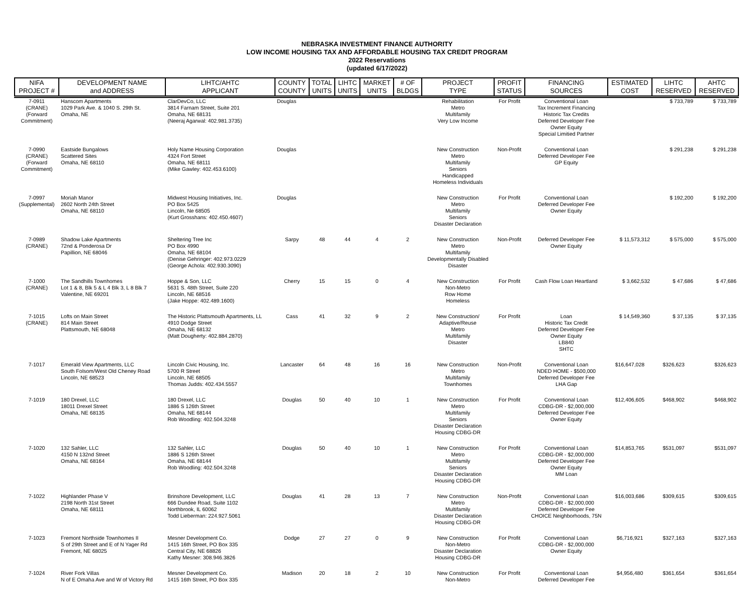NEBRASKA INVESTMENT FINANCE AUTHORITY
LOW INCOME HOUSING TAX AND AFFORDABLE HOUSING TAX CREDIT PROGRAM
2022 Reservations
(updated 6/17/2022)
| NIFA PROJECT # | DEVELOPMENT NAME and ADDRESS | LIHTC/AHTC APPLICANT | COUNTY COUNTY | TOTAL UNITS | LIHTC UNITS | MARKET UNITS | # OF BLDGS | PROJECT TYPE | PROFIT STATUS | FINANCING SOURCES | ESTIMATED COST | LIHTC RESERVED | AHTC RESERVED |
| --- | --- | --- | --- | --- | --- | --- | --- | --- | --- | --- | --- | --- | --- |
| 7-0911 (CRANE) (Forward Commitment) | Hanscom Apartments 1029 Park Ave. & 1040 S. 29th St. Omaha, NE | ClarDevCo, LLC 3814 Farnam Street, Suite 201 Omaha, NE 68131 (Neeraj Agarwal: 402.981.3735) | Douglas | | | | | Rehabilitation Metro Multifamily Very Low Income | For Profit | Conventional Loan Tax Increment Financing Historic Tax Credits Deferred Developer Fee Owner Equity Special Limitied Partner | | $ 733,789 | $ 733,789 |
| 7-0990 (CRANE) (Forward Commitment) | Eastside Bungalows Scattered Sites Omaha, NE 68110 | Holy Name Housing Corporation 4324 Fort Street Omaha, NE 68111 (Mike Gawley: 402.453.6100) | Douglas | | | | | New Construction Metro Multifamily Seniors Handicapped Homeless Individuals | Non-Profit | Conventional Loan Deferred Developer Fee GP Equity | | $ 291,238 | $ 291,238 |
| 7-0997 (Supplemental) | Moriah Manor 2602 North 24th Street Omaha, NE 68110 | Midwest Housing Initiatives, Inc. PO Box 5425 Lincoln, Ne 68505 (Kurt Grosshans: 402.450.4607) | Douglas | | | | | New Construction Metro Multifamily Seniors Disaster Declaration | For Profit | Conventional Loan Deferred Developer Fee Owner Equity | | $ 192,200 | $ 192,200 |
| 7-0989 (CRANE) | Shadow Lake Apartments 72nd & Ponderosa Dr Papillion, NE 68046 | Sheltering Tree Inc PO Box 4990 Omaha, NE 68104 (Denise Gehringer: 402.973.0229 (George Achola: 402.930.3090) | Sarpy | 48 | 44 | 4 | 2 | New Construction Metro Multifamily Developmentally Disabled Disaster | Non-Profit | Deferred Developer Fee Owner Equity | $ 11,573,312 | $ 575,000 | $ 575,000 |
| 7-1000 (CRANE) | The Sandhills Townhomes Lot 1 & 8, Blk 5 & L 4 Blk 3, L 8 Blk 7 Valentine, NE 69201 | Hoppe & Son, LLC 5631 S. 48th Street, Suite 220 Lincoln, NE 68516 (Jake Hoppe: 402.489.1600) | Cherry | 15 | 15 | 0 | 4 | New Construction Non-Metro Row Home Homeless | For Profit | Cash Flow Loan Heartland | $ 3,662,532 | $ 47,686 | $ 47,686 |
| 7-1015 (CRANE) | Lofts on Main Street 814 Main Street Plattsmouth, NE 68048 | The Historic Plattsmouth Apartments, LL 4910 Dodge Street Omaha, NE 68132 (Matt Dougherty: 402.884.2870) | Cass | 41 | 32 | 9 | 2 | New Construction/ Adaptive/Reuse Metro Multifamily Disaster | For Profit | Loan Historic Tax Credit Deferred Developer Fee Owner Equity LB840 SHTC | $ 14,549,360 | $ 37,135 | $ 37,135 |
| 7-1017 | Emerald View Apartments, LLC South Folsom/West Old Cheney Road Lincoln, NE 68523 | Lincoln Civic Housing, Inc. 5700 R Street Lincoln, NE 68505 Thomas Judds: 402.434.5557 | Lancaster | 64 | 48 | 16 | 16 | New Construction Metro Multifamily Townhomes | Non-Profit | Conventional Loan NDED HOME - $500,000 Deferred Developer Fee LHA Gap | $16,647,028 | $326,623 | $326,623 |
| 7-1019 | 180 Drexel, LLC 18011 Drexel Street Omaha, NE 68135 | 180 Drexel, LLC 1886 S 126th Street Omaha, NE 68144 Rob Woodling: 402.504.3248 | Douglas | 50 | 40 | 10 | 1 | New Construction Metro Multifamily Seniors Disaster Declaration Housing CDBG-DR | For Profit | Conventional Loan CDBG-DR - $2,000,000 Deferred Developer Fee Owner Equity | $12,406,605 | $468,902 | $468,902 |
| 7-1020 | 132 Sahler, LLC 4150 N 132nd Street Omaha, NE 68164 | 132 Sahler, LLC 1886 S 126th Street Omaha, NE 68144 Rob Woodling: 402.504.3248 | Douglas | 50 | 40 | 10 | 1 | New Construction Metro Multifamily Seniors Disaster Declaration Housing CDBG-DR | For Profit | Conventional Loan CDBG-DR - $2,000,000 Deferred Developer Fee Owner Equity MM Loan | $14,853,765 | $531,097 | $531,097 |
| 7-1022 | Highlander Phase V 2198 North 31st Street Omaha, NE 68111 | Brinshore Development, LLC 666 Dundee Road, Suite 1102 Northbrook, IL 60062 Todd Lieberman: 224.927.5061 | Douglas | 41 | 28 | 13 | 7 | New Construction Metro Multifamily Disaster Declaration Housing CDBG-DR | Non-Profit | Conventional Loan CDBG-DR - $2,000,000 Deferred Developer Fee CHOICE Neighborhoods, 75N | $16,003,686 | $309,615 | $309,615 |
| 7-1023 | Fremont Northside Townhomes II S of 29th Street and E of N Yager Rd Fremont, NE 68025 | Mesner Development Co. 1415 16th Street, PO Box 335 Central City, NE 68826 Kathy Mesner: 308.946.3826 | Dodge | 27 | 27 | 0 | 9 | New Construction Non-Metro Disaster Declaration Housing CDBG-DR | For Profit | Conventional Loan CDBG-DR - $2,000,000 Owner Equity | $6,716,921 | $327,163 | $327,163 |
| 7-1024 | River Fork Villas N of E Omaha Ave and W of Victory Rd | Mesner Development Co. 1415 16th Street, PO Box 335 | Madison | 20 | 18 | 2 | 10 | New Construction Non-Metro | For Profit | Conventional Loan Deferred Developer Fee | $4,956,480 | $361,654 | $361,654 |